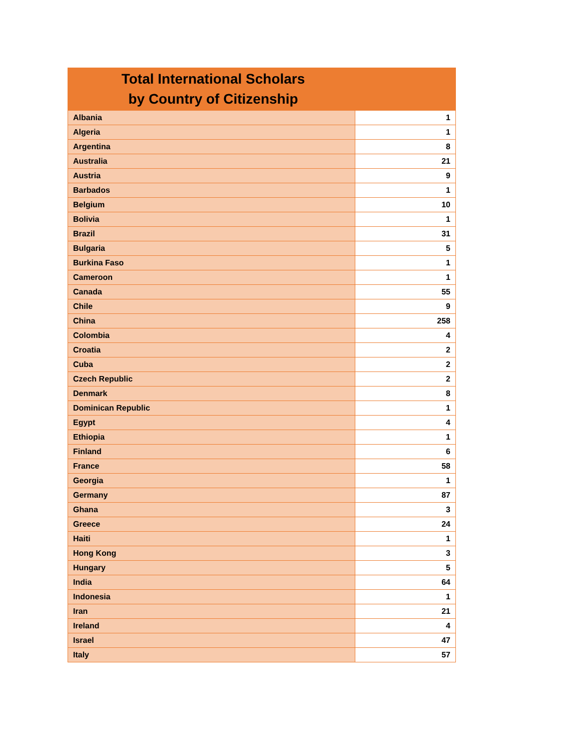| Total International Scholars by Country of Citizenship | |
| --- | --- |
| Albania | 1 |
| Algeria | 1 |
| Argentina | 8 |
| Australia | 21 |
| Austria | 9 |
| Barbados | 1 |
| Belgium | 10 |
| Bolivia | 1 |
| Brazil | 31 |
| Bulgaria | 5 |
| Burkina Faso | 1 |
| Cameroon | 1 |
| Canada | 55 |
| Chile | 9 |
| China | 258 |
| Colombia | 4 |
| Croatia | 2 |
| Cuba | 2 |
| Czech Republic | 2 |
| Denmark | 8 |
| Dominican Republic | 1 |
| Egypt | 4 |
| Ethiopia | 1 |
| Finland | 6 |
| France | 58 |
| Georgia | 1 |
| Germany | 87 |
| Ghana | 3 |
| Greece | 24 |
| Haiti | 1 |
| Hong Kong | 3 |
| Hungary | 5 |
| India | 64 |
| Indonesia | 1 |
| Iran | 21 |
| Ireland | 4 |
| Israel | 47 |
| Italy | 57 |